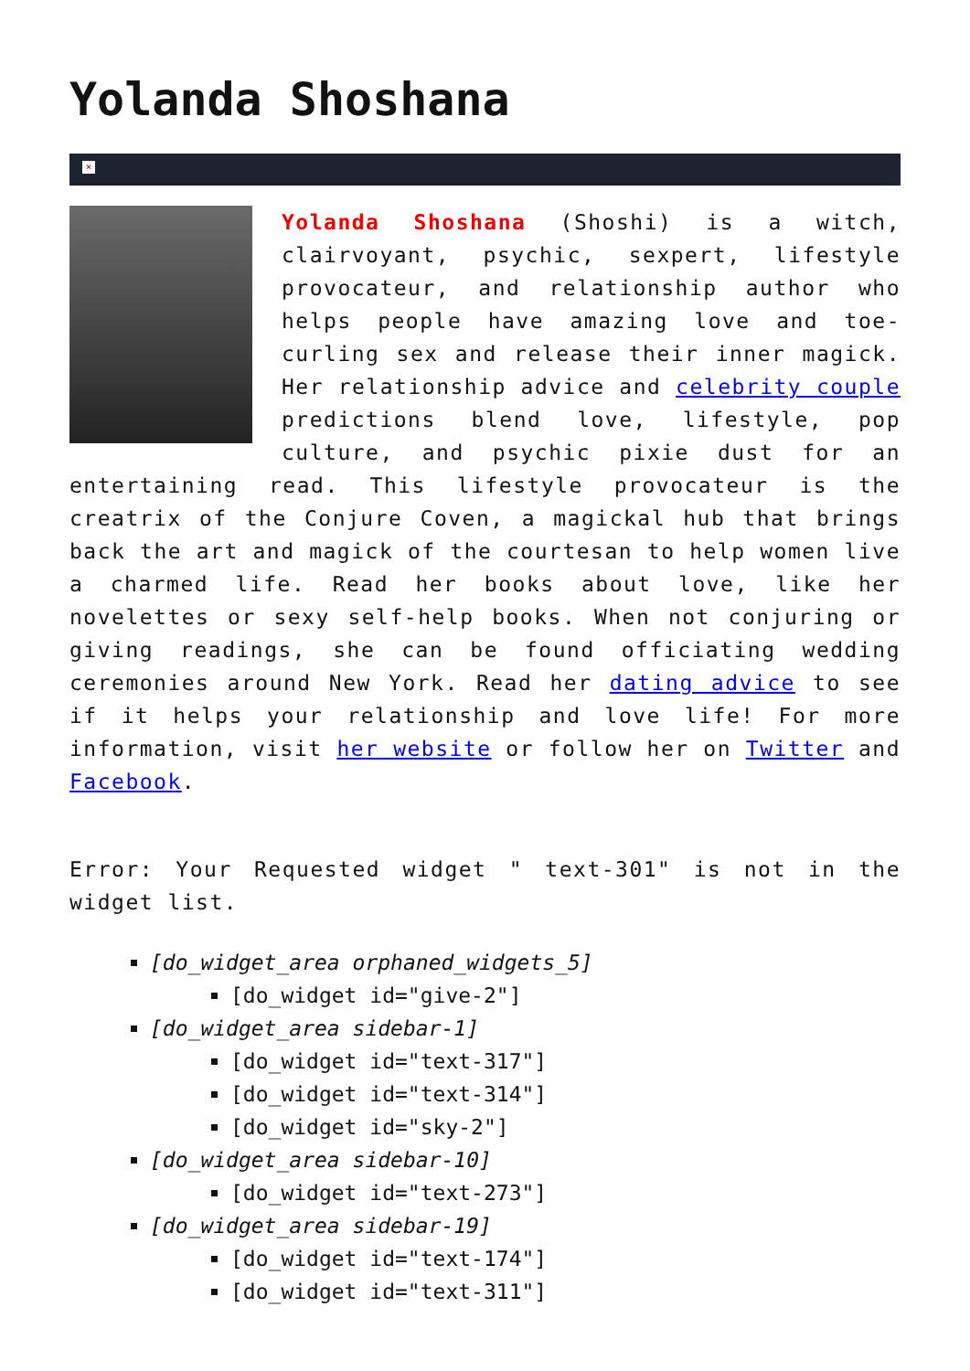Yolanda Shoshana
×
Yolanda Shoshana (Shoshi) is a witch, clairvoyant, psychic, sexpert, lifestyle provocateur, and relationship author who helps people have amazing love and toe-curling sex and release their inner magick. Her relationship advice and celebrity couple predictions blend love, lifestyle, pop culture, and psychic pixie dust for an entertaining read. This lifestyle provocateur is the creatrix of the Conjure Coven, a magickal hub that brings back the art and magick of the courtesan to help women live a charmed life. Read her books about love, like her novelettes or sexy self-help books. When not conjuring or giving readings, she can be found officiating wedding ceremonies around New York. Read her dating advice to see if it helps your relationship and love life! For more information, visit her website or follow her on Twitter and Facebook.
Error: Your Requested widget " text-301" is not in the widget list.
[do_widget_area orphaned_widgets_5]
[do_widget id="give-2"]
[do_widget_area sidebar-1]
[do_widget id="text-317"]
[do_widget id="text-314"]
[do_widget id="sky-2"]
[do_widget_area sidebar-10]
[do_widget id="text-273"]
[do_widget_area sidebar-19]
[do_widget id="text-174"]
[do_widget id="text-311"]